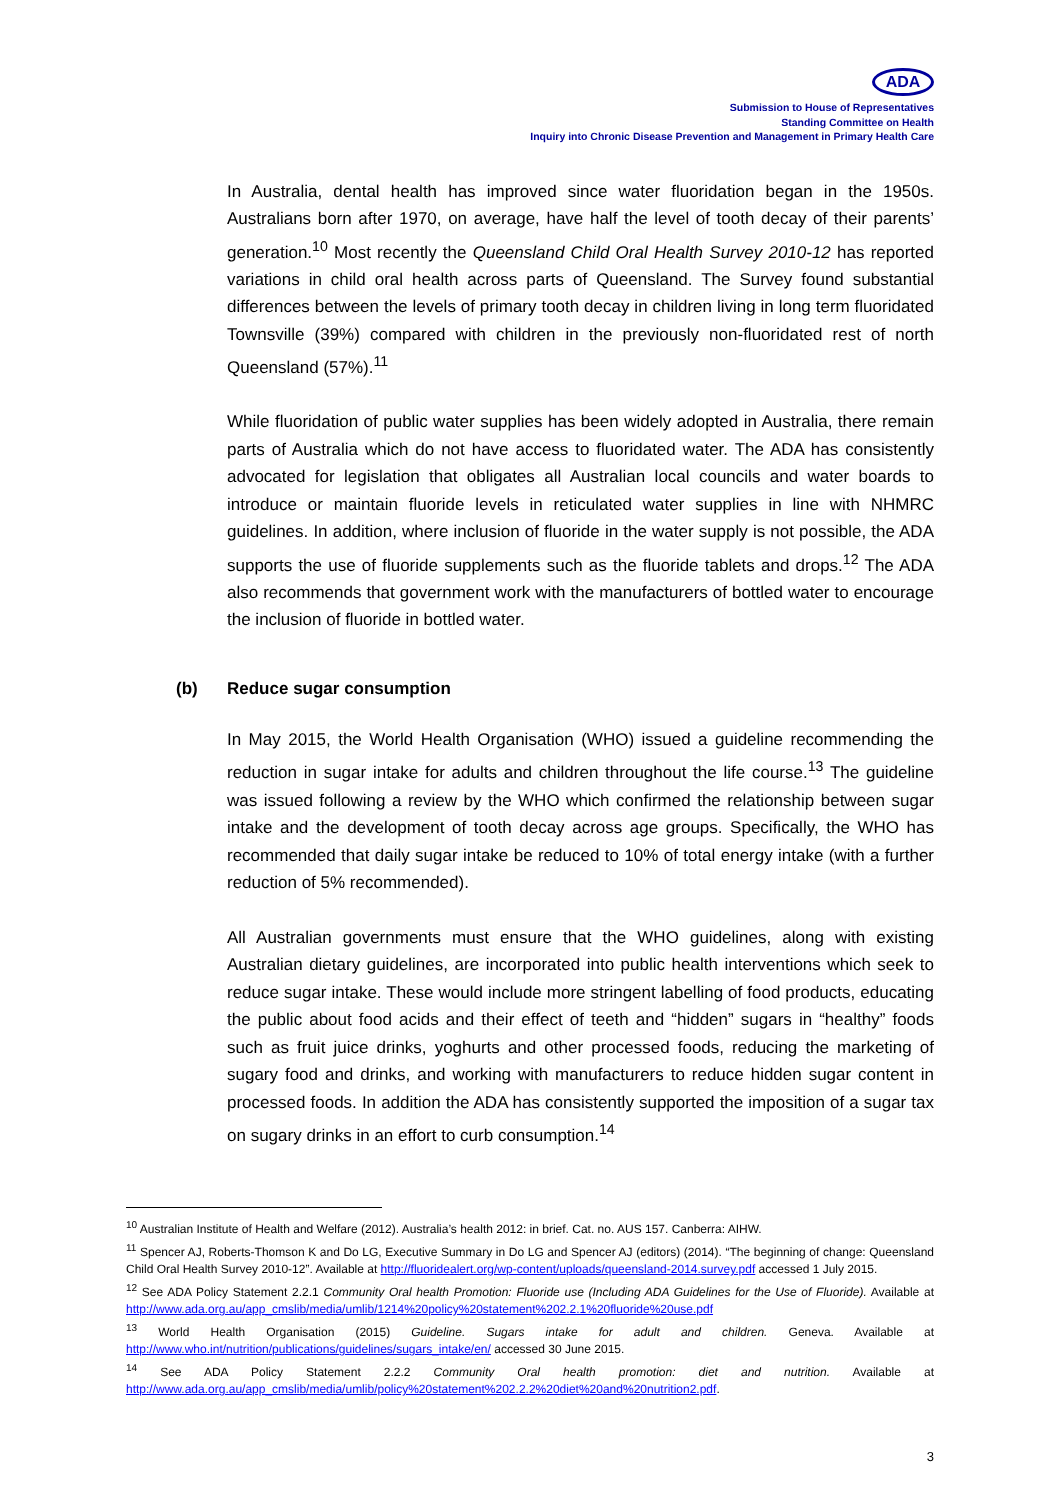ADA
Submission to House of Representatives
Standing Committee on Health
Inquiry into Chronic Disease Prevention and Management in Primary Health Care
In Australia, dental health has improved since water fluoridation began in the 1950s. Australians born after 1970, on average, have half the level of tooth decay of their parents’ generation.<sup>10</sup> Most recently the Queensland Child Oral Health Survey 2010-12 has reported variations in child oral health across parts of Queensland. The Survey found substantial differences between the levels of primary tooth decay in children living in long term fluoridated Townsville (39%) compared with children in the previously non-fluoridated rest of north Queensland (57%).<sup>11</sup>
While fluoridation of public water supplies has been widely adopted in Australia, there remain parts of Australia which do not have access to fluoridated water. The ADA has consistently advocated for legislation that obligates all Australian local councils and water boards to introduce or maintain fluoride levels in reticulated water supplies in line with NHMRC guidelines. In addition, where inclusion of fluoride in the water supply is not possible, the ADA supports the use of fluoride supplements such as the fluoride tablets and drops.<sup>12</sup> The ADA also recommends that government work with the manufacturers of bottled water to encourage the inclusion of fluoride in bottled water.
(b) Reduce sugar consumption
In May 2015, the World Health Organisation (WHO) issued a guideline recommending the reduction in sugar intake for adults and children throughout the life course.<sup>13</sup> The guideline was issued following a review by the WHO which confirmed the relationship between sugar intake and the development of tooth decay across age groups. Specifically, the WHO has recommended that daily sugar intake be reduced to 10% of total energy intake (with a further reduction of 5% recommended).
All Australian governments must ensure that the WHO guidelines, along with existing Australian dietary guidelines, are incorporated into public health interventions which seek to reduce sugar intake. These would include more stringent labelling of food products, educating the public about food acids and their effect of teeth and “hidden” sugars in “healthy” foods such as fruit juice drinks, yoghurts and other processed foods, reducing the marketing of sugary food and drinks, and working with manufacturers to reduce hidden sugar content in processed foods. In addition the ADA has consistently supported the imposition of a sugar tax on sugary drinks in an effort to curb consumption.<sup>14</sup>
<sup>10</sup> Australian Institute of Health and Welfare (2012). Australia’s health 2012: in brief. Cat. no. AUS 157. Canberra: AIHW.
<sup>11</sup> Spencer AJ, Roberts-Thomson K and Do LG, Executive Summary in Do LG and Spencer AJ (editors) (2014). “The beginning of change: Queensland Child Oral Health Survey 2010-12”. Available at http://fluoridealert.org/wp-content/uploads/queensland-2014.survey.pdf accessed 1 July 2015.
<sup>12</sup> See ADA Policy Statement 2.2.1 Community Oral health Promotion: Fluoride use (Including ADA Guidelines for the Use of Fluoride). Available at http://www.ada.org.au/app_cmslib/media/umlib/1214%20policy%20statement%202.2.1%20fluoride%20use.pdf
<sup>13</sup> World Health Organisation (2015) Guideline. Sugars intake for adult and children. Geneva. Available at http://www.who.int/nutrition/publications/guidelines/sugars_intake/en/ accessed 30 June 2015.
<sup>14</sup> See ADA Policy Statement 2.2.2 Community Oral health promotion: diet and nutrition. Available at http://www.ada.org.au/app_cmslib/media/umlib/policy%20statement%202.2.2%20diet%20and%20nutrition2.pdf.
3